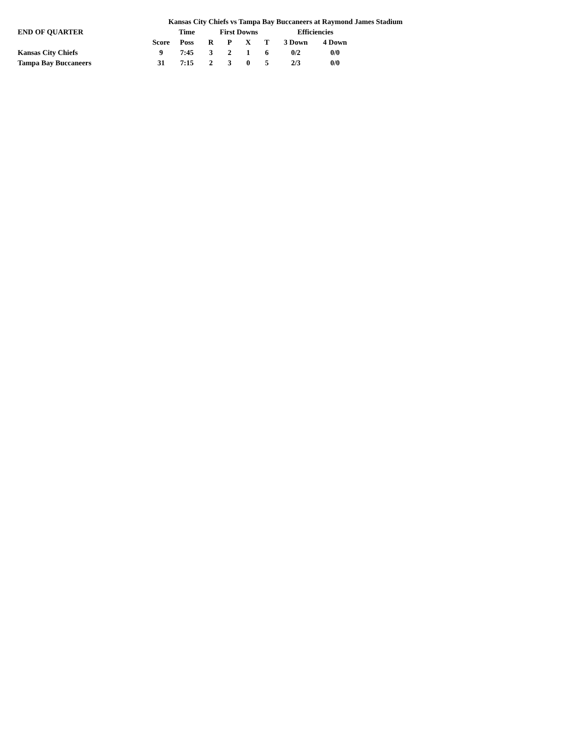Kansas City Chiefs vs Tampa Bay Buccaneers at Raymond James Stadium
| END OF QUARTER | | Time | First Downs | | | | Efficiencies | |
| --- | --- | --- | --- | --- | --- | --- | --- | --- |
| | Score | Poss | R | P | X | T | 3 Down | 4 Down |
| Kansas City Chiefs | 9 | 7:45 | 3 | 2 | 1 | 6 | 0/2 | 0/0 |
| Tampa Bay Buccaneers | 31 | 7:15 | 2 | 3 | 0 | 5 | 2/3 | 0/0 |